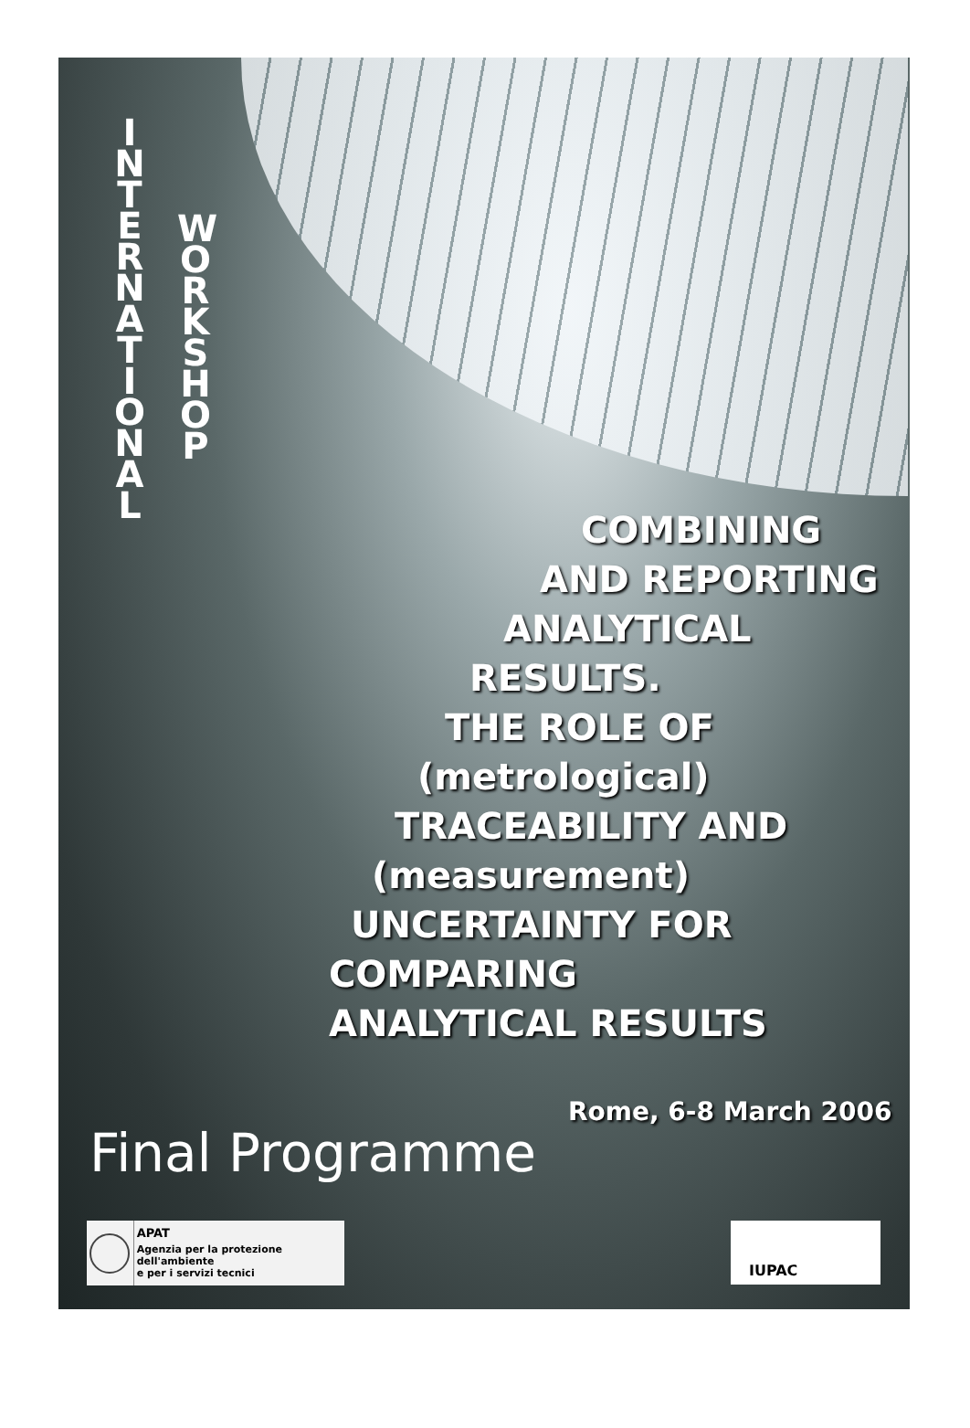I N T E R N A T I O N A L
W O R K S H O P
COMBINING
AND REPORTING
ANALYTICAL
RESULTS.
THE ROLE OF
(metrological)
TRACEABILITY AND
(measurement)
UNCERTAINTY FOR
COMPARING
ANALYTICAL RESULTS
Rome, 6-8 March 2006
Final Programme
APAT
Agenzia per la protezione dell'ambiente
e per i servizi tecnici
IUPAC